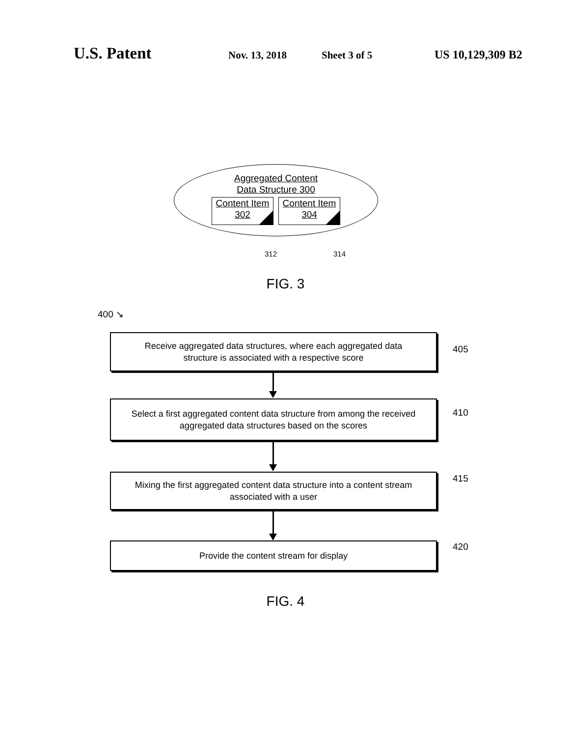U.S. Patent Nov. 13, 2018 Sheet 3 of 5 US 10,129,309 B2
Aggregated Content
Data Structure 300
Content Item
302
Content Item
304
312 314
FIG. 3
400 ↘
Receive aggregated data structures, where each aggregated data
structure is associated with a respective score
405
Select a first aggregated content data structure from among the received
aggregated data structures based on the scores
410
Mixing the first aggregated content data structure into a content stream
associated with a user
415
Provide the content stream for display 420
FIG. 4